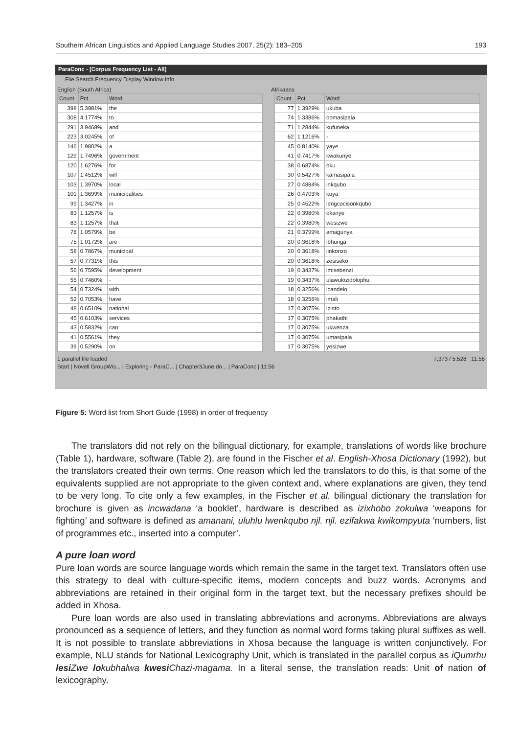Southern African Linguistics and Applied Language Studies 2007, 25(2): 183–205 193
ParaConc - [Corpus Frequency List - All]
File Search Frequency Display Window Info
English (South Africa) Afrikaans
| Count | Pct | Word |
| --- | --- | --- |
| 398 | 5.3981% | the |
| 308 | 4.1774% | to |
| 291 | 3.9468% | and |
| 223 | 3.0245% | of |
| 146 | 1.9802% | a |
| 129 | 1.7496% | government |
| 120 | 1.6276% | for |
| 107 | 1.4512% | will |
| 103 | 1.3970% | local |
| 101 | 1.3699% | municipalities |
| 99 | 1.3427% | in |
| 83 | 1.1257% | is |
| 83 | 1.1257% | that |
| 78 | 1.0579% | be |
| 75 | 1.0172% | are |
| 58 | 0.7867% | municipal |
| 57 | 0.7731% | this |
| 56 | 0.7595% | development |
| 55 | 0.7460% | - |
| 54 | 0.7324% | with |
| 52 | 0.7053% | have |
| 48 | 0.6510% | national |
| 45 | 0.6103% | services |
| 43 | 0.5832% | can |
| 41 | 0.5561% | they |
| 39 | 0.5290% | on |
| Count | Pct | Word |
| --- | --- | --- |
| 77 | 1.3929% | ukuba |
| 74 | 1.3386% | oomasipala |
| 71 | 1.2844% | kufuneka |
| 62 | 1.1216% | - |
| 45 | 0.8140% | yaye |
| 41 | 0.7417% | kwakunye |
| 38 | 0.6874% | oku |
| 30 | 0.5427% | kamasipala |
| 27 | 0.4884% | inkqubo |
| 26 | 0.4703% | kuya |
| 25 | 0.4522% | lengcacisonkqubo |
| 22 | 0.3980% | okanye |
| 22 | 0.3980% | wesizwe |
| 21 | 0.3799% | amagunya |
| 20 | 0.3618% | ibhunga |
| 20 | 0.3618% | iinkonzo |
| 20 | 0.3618% | zesiseko |
| 19 | 0.3437% | imisebenzi |
| 19 | 0.3437% | ulawulozidolophu |
| 18 | 0.3256% | icandelo |
| 18 | 0.3256% | imali |
| 17 | 0.3075% | izinto |
| 17 | 0.3075% | phakathi |
| 17 | 0.3075% | ukwenza |
| 17 | 0.3075% | umasipala |
| 17 | 0.3075% | yesizwe |
1 parallel file loaded 7,373 / 5,528 11:56
Start | Novell GroupWis... | Exploring - ParaC... | Chapter3June.do... | ParaConc | 11:56
Figure 5: Word list from Short Guide (1998) in order of frequency
The translators did not rely on the bilingual dictionary, for example, translations of words like brochure (Table 1), hardware, software (Table 2), are found in the Fischer et al. English-Xhosa Dictionary (1992), but the translators created their own terms. One reason which led the translators to do this, is that some of the equivalents supplied are not appropriate to the given context and, where explanations are given, they tend to be very long. To cite only a few examples, in the Fischer et al. bilingual dictionary the translation for brochure is given as incwadana ‘a booklet’, hardware is described as izixhobo zokulwa ‘weapons for fighting’ and software is defined as amanani, uluhlu lwenkqubo njl. njl. ezifakwa kwikompyuta ‘numbers, list of programmes etc., inserted into a computer’.
A pure loan word
Pure loan words are source language words which remain the same in the target text. Translators often use this strategy to deal with culture-specific items, modern concepts and buzz words. Acronyms and abbreviations are retained in their original form in the target text, but the necessary prefixes should be added in Xhosa.
Pure loan words are also used in translating abbreviations and acronyms. Abbreviations are always pronounced as a sequence of letters, and they function as normal word forms taking plural suffixes as well. It is not possible to translate abbreviations in Xhosa because the language is written conjunctively. For example, NLU stands for National Lexicography Unit, which is translated in the parallel corpus as iQumrhu lesi Zwe lokubhalwa kwesi Chazi-magama. In a literal sense, the translation reads: Unit of nation of lexicography.